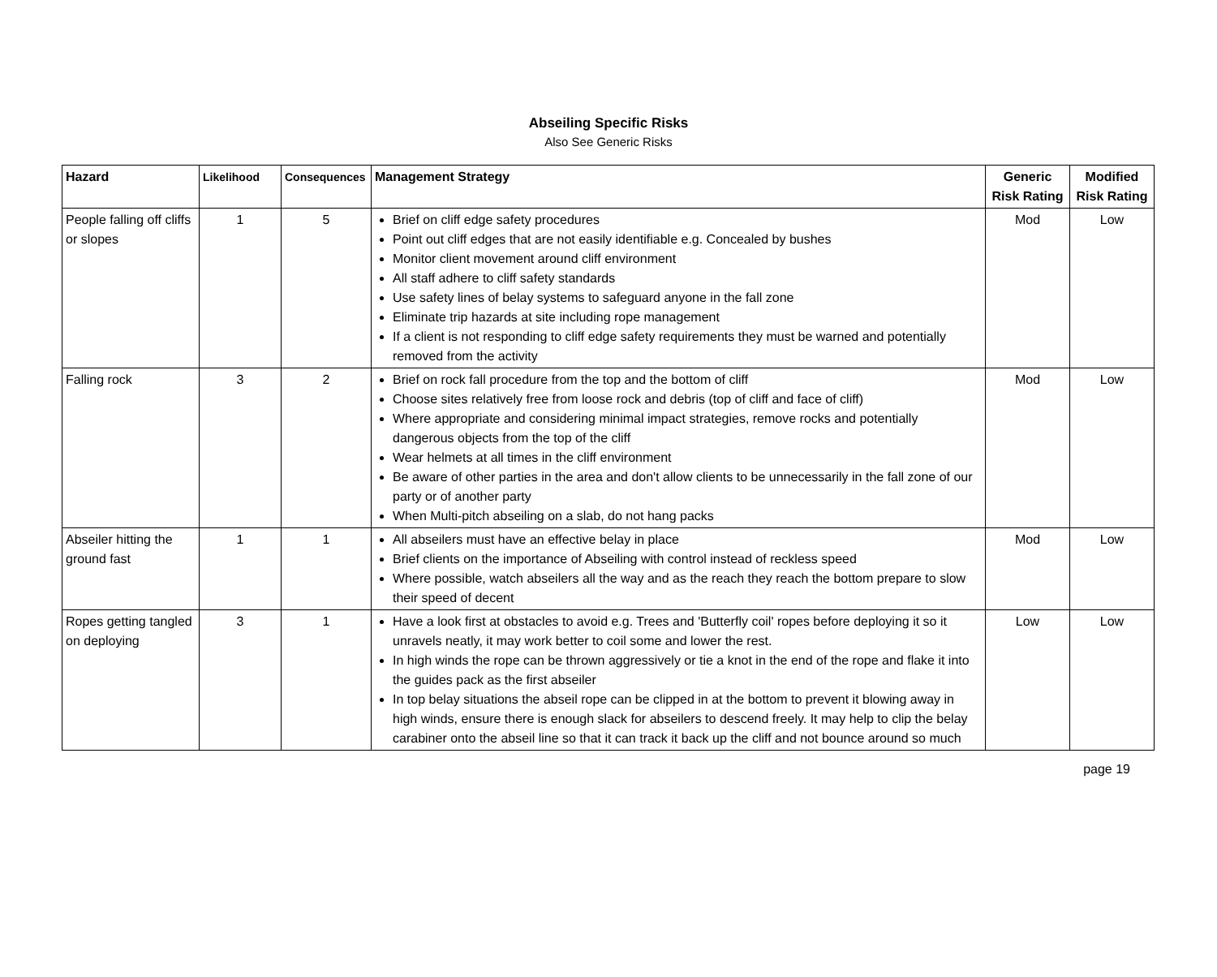Abseiling Specific Risks
Also See Generic Risks
| Hazard | Likelihood | Consequences | Management Strategy | Generic Risk Rating | Modified Risk Rating |
| --- | --- | --- | --- | --- | --- |
| People falling off cliffs or slopes | 1 | 5 | Brief on cliff edge safety procedures Point out cliff edges that are not easily identifiable e.g. Concealed by bushes Monitor client movement around cliff environment All staff adhere to cliff safety standards Use safety lines of belay systems to safeguard anyone in the fall zone Eliminate trip hazards at site including rope management If a client is not responding to cliff edge safety requirements they must be warned and potentially removed from the activity | Mod | Low |
| Falling rock | 3 | 2 | Brief on rock fall procedure from the top and the bottom of cliff Choose sites relatively free from loose rock and debris (top of cliff and face of cliff) Where appropriate and considering minimal impact strategies, remove rocks and potentially dangerous objects from the top of the cliff Wear helmets at all times in the cliff environment Be aware of other parties in the area and don't allow clients to be unnecessarily in the fall zone of our party or of another party When Multi-pitch abseiling on a slab, do not hang packs | Mod | Low |
| Abseiler hitting the ground fast | 1 | 1 | All abseilers must have an effective belay in place Brief clients on the importance of Abseiling with control instead of reckless speed Where possible, watch abseilers all the way and as the reach they reach the bottom prepare to slow their speed of decent | Mod | Low |
| Ropes getting tangled on deploying | 3 | 1 | Have a look first at obstacles to avoid e.g. Trees and 'Butterfly coil' ropes before deploying it so it unravels neatly, it may work better to coil some and lower the rest. In high winds the rope can be thrown aggressively or tie a knot in the end of the rope and flake it into the guides pack as the first abseiler In top belay situations the abseil rope can be clipped in at the bottom to prevent it blowing away in high winds, ensure there is enough slack for abseilers to descend freely. It may help to clip the belay carabiner onto the abseil line so that it can track it back up the cliff and not bounce around so much | Low | Low |
page 19